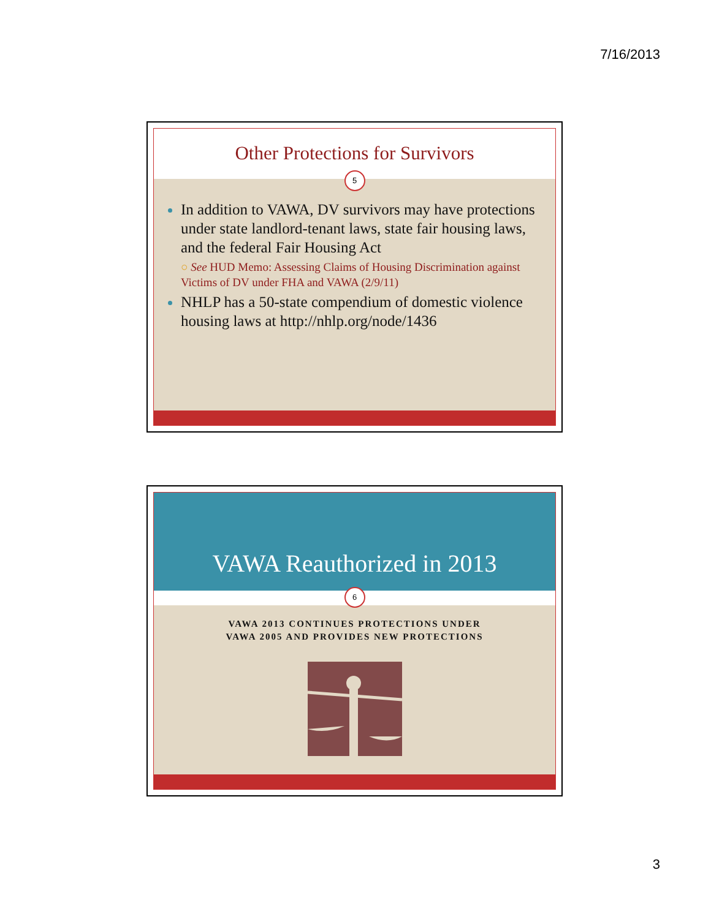7/16/2013
Other Protections for Survivors
5
In addition to VAWA, DV survivors may have protections under state landlord-tenant laws, state fair housing laws, and the federal Fair Housing Act
○ See HUD Memo: Assessing Claims of Housing Discrimination against Victims of DV under FHA and VAWA (2/9/11)
NHLP has a 50-state compendium of domestic violence housing laws at http://nhlp.org/node/1436
VAWA Reauthorized in 2013
6
VAWA 2013 CONTINUES PROTECTIONS UNDER
VAWA 2005 AND PROVIDES NEW PROTECTIONS
3